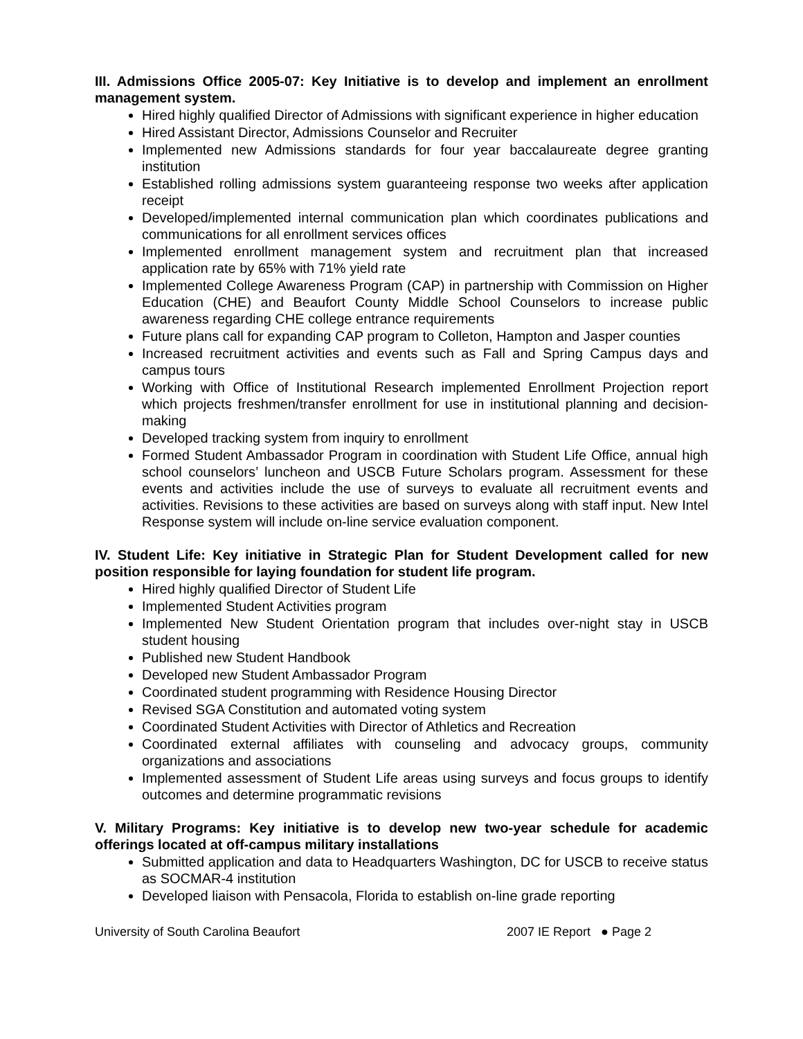III. Admissions Office 2005-07: Key Initiative is to develop and implement an enrollment management system.
Hired highly qualified Director of Admissions with significant experience in higher education
Hired Assistant Director, Admissions Counselor and Recruiter
Implemented new Admissions standards for four year baccalaureate degree granting institution
Established rolling admissions system guaranteeing response two weeks after application receipt
Developed/implemented internal communication plan which coordinates publications and communications for all enrollment services offices
Implemented enrollment management system and recruitment plan that increased application rate by 65% with 71% yield rate
Implemented College Awareness Program (CAP) in partnership with Commission on Higher Education (CHE) and Beaufort County Middle School Counselors to increase public awareness regarding CHE college entrance requirements
Future plans call for expanding CAP program to Colleton, Hampton and Jasper counties
Increased recruitment activities and events such as Fall and Spring Campus days and campus tours
Working with Office of Institutional Research implemented Enrollment Projection report which projects freshmen/transfer enrollment for use in institutional planning and decision- making
Developed tracking system from inquiry to enrollment
Formed Student Ambassador Program in coordination with Student Life Office, annual high school counselors’ luncheon and USCB Future Scholars program. Assessment for these events and activities include the use of surveys to evaluate all recruitment events and activities. Revisions to these activities are based on surveys along with staff input. New Intel Response system will include on-line service evaluation component.
IV. Student Life: Key initiative in Strategic Plan for Student Development called for new position responsible for laying foundation for student life program.
Hired highly qualified Director of Student Life
Implemented Student Activities program
Implemented New Student Orientation program that includes over-night stay in USCB student housing
Published new Student Handbook
Developed new Student Ambassador Program
Coordinated student programming with Residence Housing Director
Revised SGA Constitution and automated voting system
Coordinated Student Activities with Director of Athletics and Recreation
Coordinated external affiliates with counseling and advocacy groups, community organizations and associations
Implemented assessment of Student Life areas using surveys and focus groups to identify outcomes and determine programmatic revisions
V. Military Programs: Key initiative is to develop new two-year schedule for academic offerings located at off-campus military installations
Submitted application and data to Headquarters Washington, DC for USCB to receive status as SOCMAR-4 institution
Developed liaison with Pensacola, Florida to establish on-line grade reporting
University of South Carolina Beaufort 2007 IE Report ● Page 2